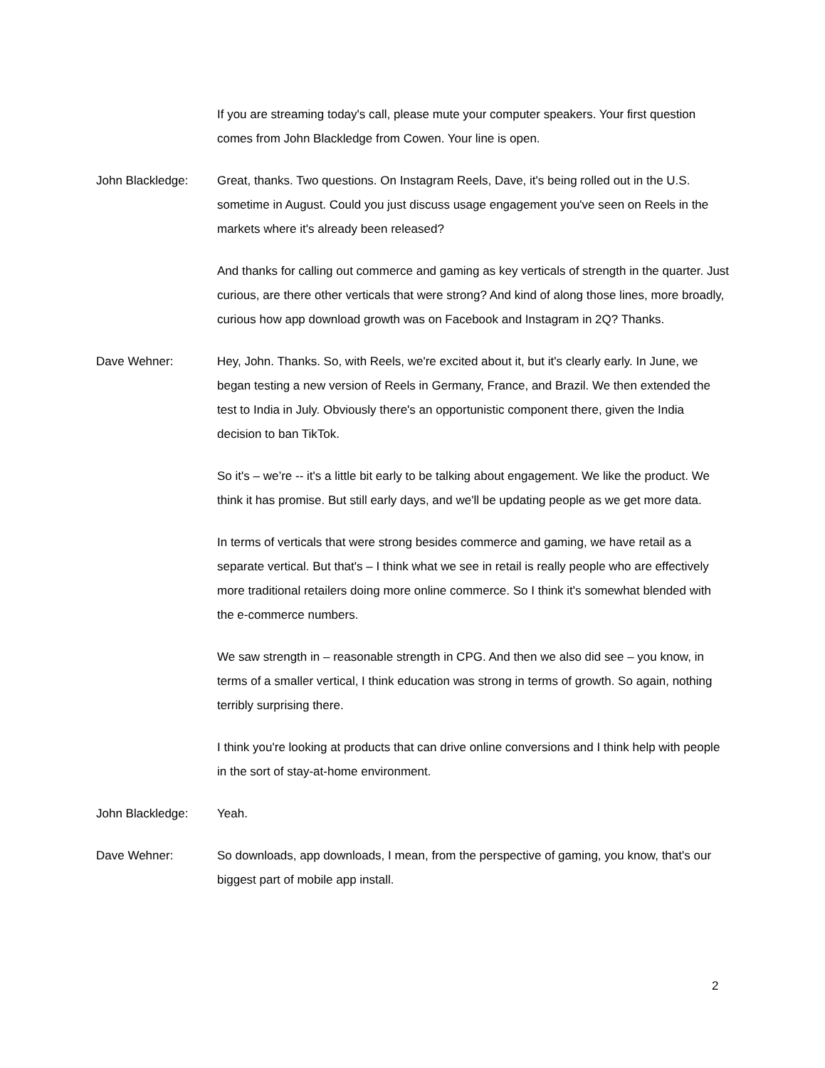If you are streaming today's call, please mute your computer speakers. Your first question comes from John Blackledge from Cowen. Your line is open.
John Blackledge: Great, thanks. Two questions. On Instagram Reels, Dave, it's being rolled out in the U.S. sometime in August. Could you just discuss usage engagement you've seen on Reels in the markets where it's already been released?
And thanks for calling out commerce and gaming as key verticals of strength in the quarter. Just curious, are there other verticals that were strong? And kind of along those lines, more broadly, curious how app download growth was on Facebook and Instagram in 2Q? Thanks.
Dave Wehner: Hey, John. Thanks. So, with Reels, we're excited about it, but it's clearly early. In June, we began testing a new version of Reels in Germany, France, and Brazil. We then extended the test to India in July. Obviously there's an opportunistic component there, given the India decision to ban TikTok.
So it's – we’re -- it's a little bit early to be talking about engagement. We like the product. We think it has promise. But still early days, and we'll be updating people as we get more data.
In terms of verticals that were strong besides commerce and gaming, we have retail as a separate vertical. But that's – I think what we see in retail is really people who are effectively more traditional retailers doing more online commerce. So I think it's somewhat blended with the e-commerce numbers.
We saw strength in – reasonable strength in CPG. And then we also did see – you know, in terms of a smaller vertical, I think education was strong in terms of growth. So again, nothing terribly surprising there.
I think you're looking at products that can drive online conversions and I think help with people in the sort of stay-at-home environment.
John Blackledge: Yeah.
Dave Wehner: So downloads, app downloads, I mean, from the perspective of gaming, you know, that's our biggest part of mobile app install.
2